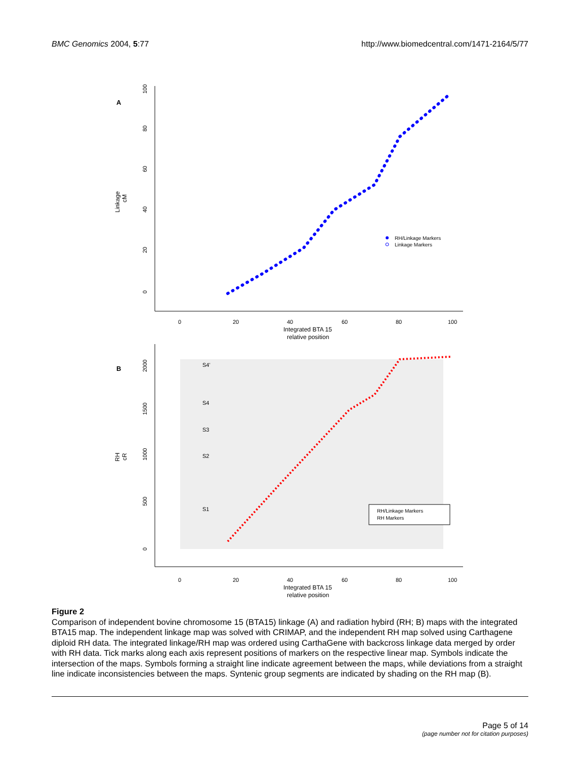BMC Genomics 2004, 5:77 http://www.biomedcentral.com/1471-2164/5/77
A
Linkage
cM
0
20
40
60
80
100
0
20
40
60
80
100
Integrated BTA 15
relative position
RH/Linkage Markers
Linkage Markers
B
RH
cR
0
500
1000
1500
2000
0
20
40
60
80
100
S4'
S4
S3
S2
S1
Integrated BTA 15
relative position
RH/Linkage Markers
RH Markers
Figure 2
Comparison of independent bovine chromosome 15 (BTA15) linkage (A) and radiation hybird (RH; B) maps with the integrated BTA15 map. The independent linkage map was solved with CRIMAP, and the independent RH map solved using Carthagene diploid RH data. The integrated linkage/RH map was ordered using CarthaGene with backcross linkage data merged by order with RH data. Tick marks along each axis represent positions of markers on the respective linear map. Symbols indicate the intersection of the maps. Symbols forming a straight line indicate agreement between the maps, while deviations from a straight line indicate inconsistencies between the maps. Syntenic group segments are indicated by shading on the RH map (B).
Page 5 of 14
(page number not for citation purposes)